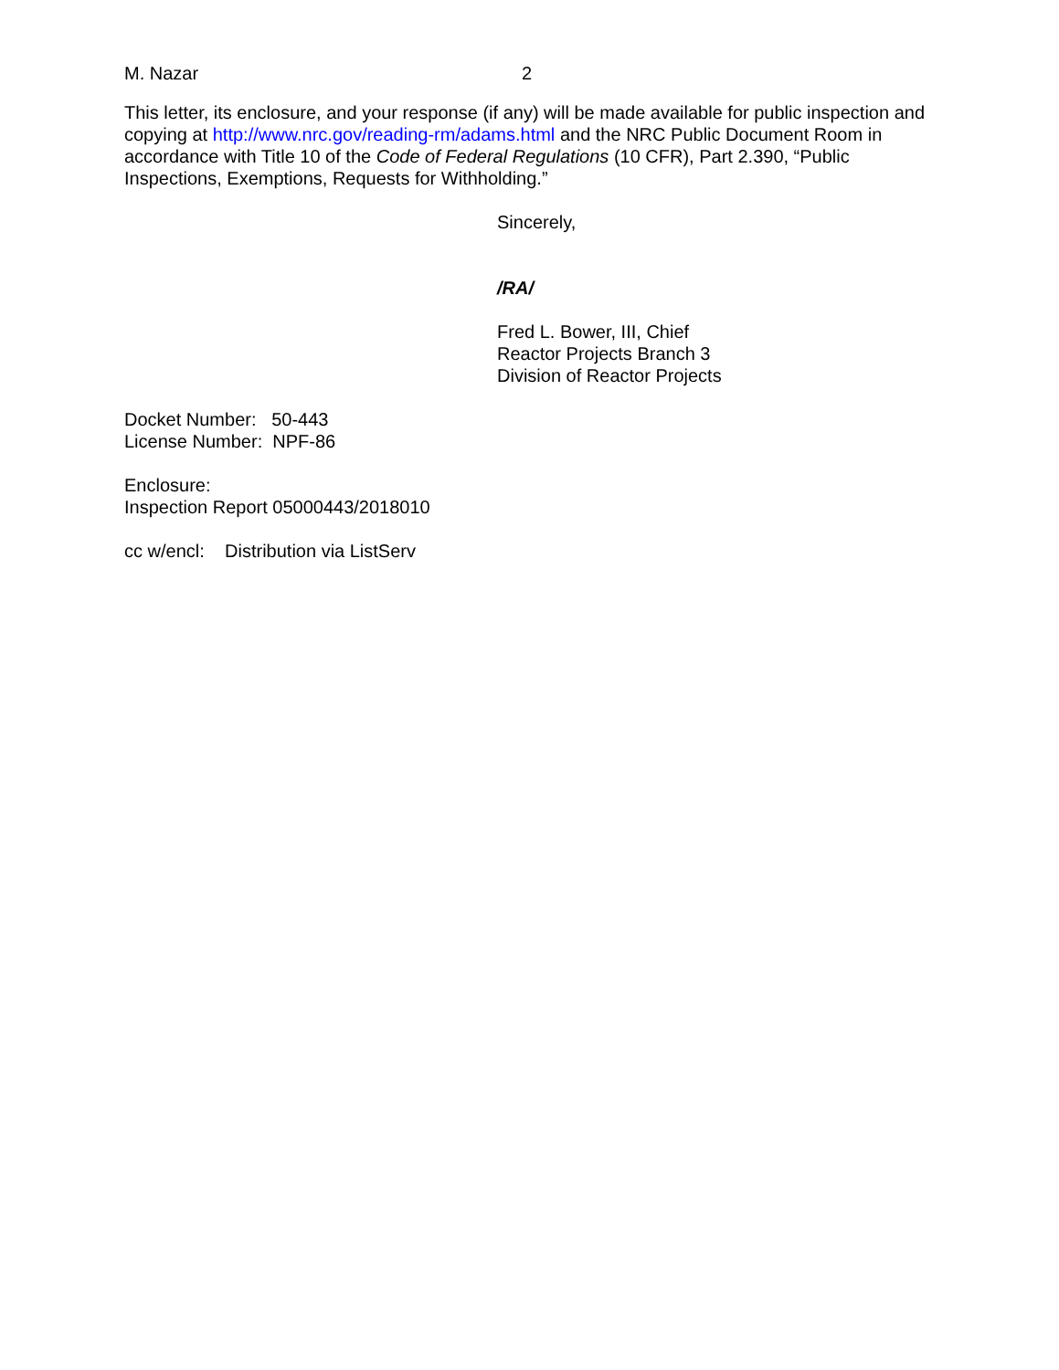M. Nazar 2
This letter, its enclosure, and your response (if any) will be made available for public inspection and copying at http://www.nrc.gov/reading-rm/adams.html and the NRC Public Document Room in accordance with Title 10 of the Code of Federal Regulations (10 CFR), Part 2.390, “Public Inspections, Exemptions, Requests for Withholding.”
Sincerely,
/RA/
Fred L. Bower, III, Chief
Reactor Projects Branch 3
Division of Reactor Projects
Docket Number: 50-443
License Number: NPF-86
Enclosure:
Inspection Report 05000443/2018010
cc w/encl: Distribution via ListServ